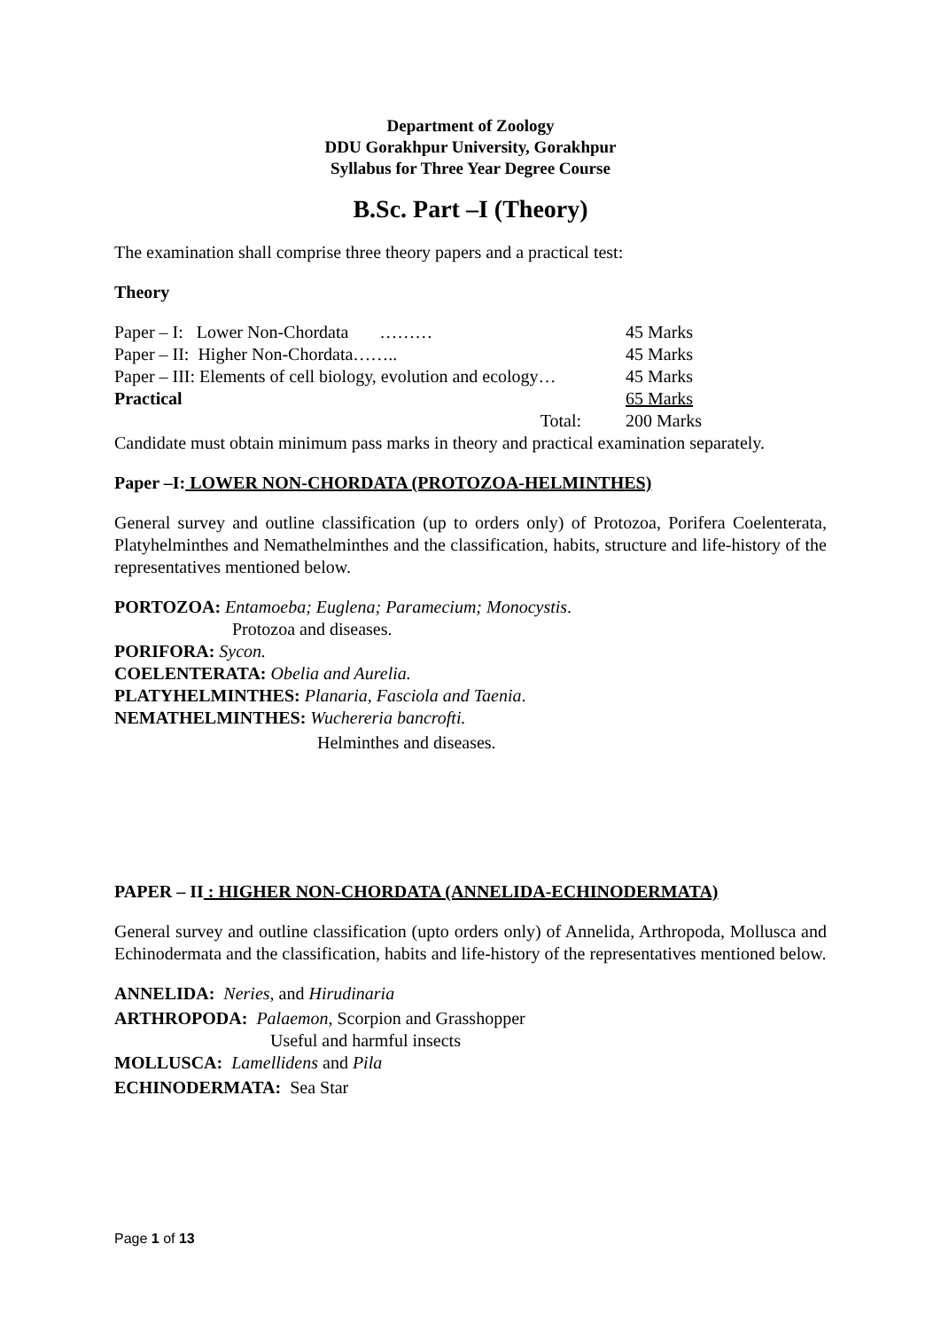Department of Zoology
DDU Gorakhpur University, Gorakhpur
Syllabus for Three Year Degree Course
B.Sc. Part –I (Theory)
The examination shall comprise three theory papers and a practical test:
Theory
| Paper – I: Lower Non-Chordata ……… | 45 Marks |
| Paper – II: Higher Non-Chordata…….. | 45 Marks |
| Paper – III: Elements of cell biology, evolution and ecology… | 45 Marks |
| Practical | 65 Marks |
| Total: | 200 Marks |
Candidate must obtain minimum pass marks in theory and practical examination separately.
Paper –I: LOWER NON-CHORDATA (PROTOZOA-HELMINTHES)
General survey and outline classification (up to orders only) of Protozoa, Porifera Coelenterata, Platyhelminthes and Nemathelminthes and the classification, habits, structure and life-history of the representatives mentioned below.
PORTOZOA: Entamoeba; Euglena; Paramecium; Monocystis.
Protozoa and diseases.
PORIFORA: Sycon.
COELENTERATA: Obelia and Aurelia.
PLATYHELMINTHES: Planaria, Fasciola and Taenia.
NEMATHELMINTHES: Wuchereria bancrofti.
Helminthes and diseases.
PAPER – II : HIGHER NON-CHORDATA (ANNELIDA-ECHINODERMATA)
General survey and outline classification (upto orders only) of Annelida, Arthropoda, Mollusca and Echinodermata and the classification, habits and life-history of the representatives mentioned below.
ANNELIDA: Neries, and Hirudinaria
ARTHROPODA: Palaemon, Scorpion and Grasshopper
Useful and harmful insects
MOLLUSCA: Lamellidens and Pila
ECHINODERMATA: Sea Star
Page 1 of 13